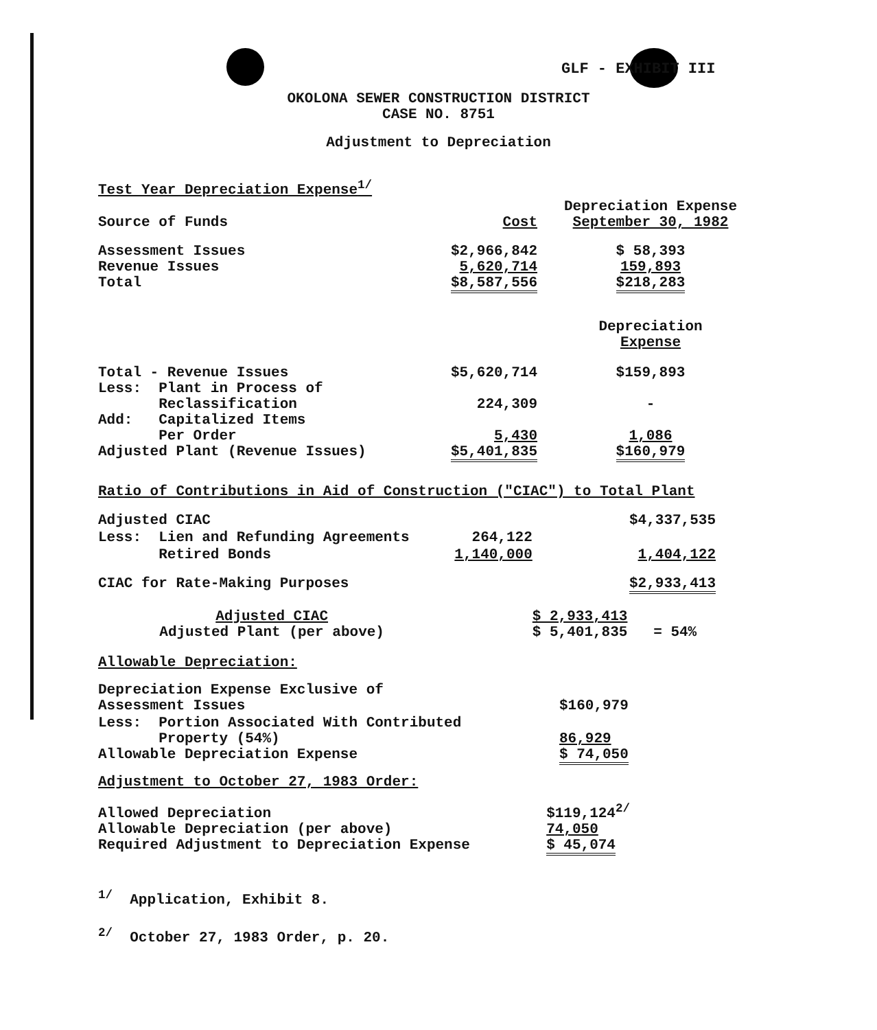GLF - EXHIBIT III
OKOLONA SEWER CONSTRUCTION DISTRICT
CASE NO. 8751
Adjustment to Depreciation
Test Year Depreciation Expense<sup>1/</sup>
| Source of Funds | Cost | Depreciation Expense September 30, 1982 |
| Assessment Issues Revenue Issues Total | $2,966,842 5,620,714 $8,587,556 | $ 58,393 159,893 $218,283 |
| | | Depreciation Expense |
| Total - Revenue Issues Less: Plant in Process of Reclassification Add: Capitalized Items Per Order Adjusted Plant (Revenue Issues) | $5,620,714 224,309 5,430 $5,401,835 | $159,893 - 1,086 $160,979 |
Ratio of Contributions in Aid of Construction ("CIAC") to Total Plant
| Adjusted CIAC | | $4,337,535 |
| Less: Lien and Refunding Agreements | 264,122 | |
| Retired Bonds | 1,140,000 | 1,404,122 |
| CIAC for Rate-Making Purposes | | $2,933,413 |
| Adjusted CIAC Adjusted Plant (per above) | | $ 2,933,413 $ 5,401,835 = 54% |
Allowable Depreciation:
| Depreciation Expense Exclusive of Assessment Issues | $160,979 |
| Less: Portion Associated With Contributed Property (54%) Allowable Depreciation Expense | 86,929 $ 74,050 |
Adjustment to October 27, 1983 Order:
| Allowed Depreciation Allowable Depreciation (per above) Required Adjustment to Depreciation Expense | $119,124<sup>2/</sup> 74,050 $ 45,074 |
<sup>1/</sup> Application, Exhibit 8.
<sup>2/</sup> October 27, 1983 Order, p. 20.